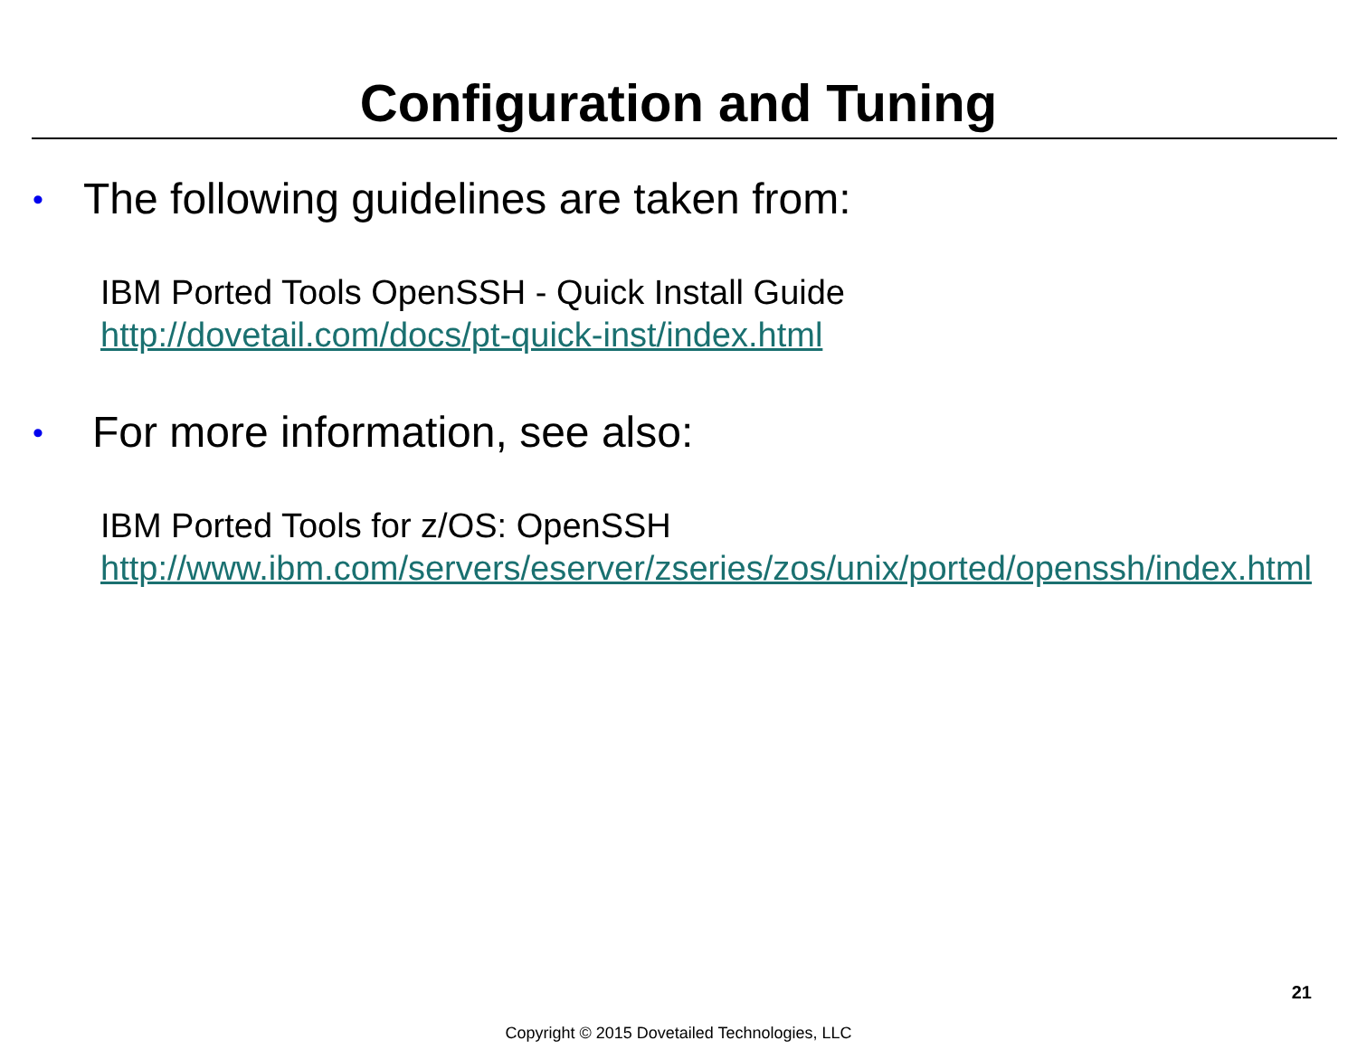Configuration and Tuning
• The following guidelines are taken from:
IBM Ported Tools OpenSSH - Quick Install Guide
http://dovetail.com/docs/pt-quick-inst/index.html
• For more information, see also:
IBM Ported Tools for z/OS: OpenSSH
http://www.ibm.com/servers/eserver/zseries/zos/unix/ported/openssh/index.html
21
Copyright © 2015 Dovetailed Technologies, LLC